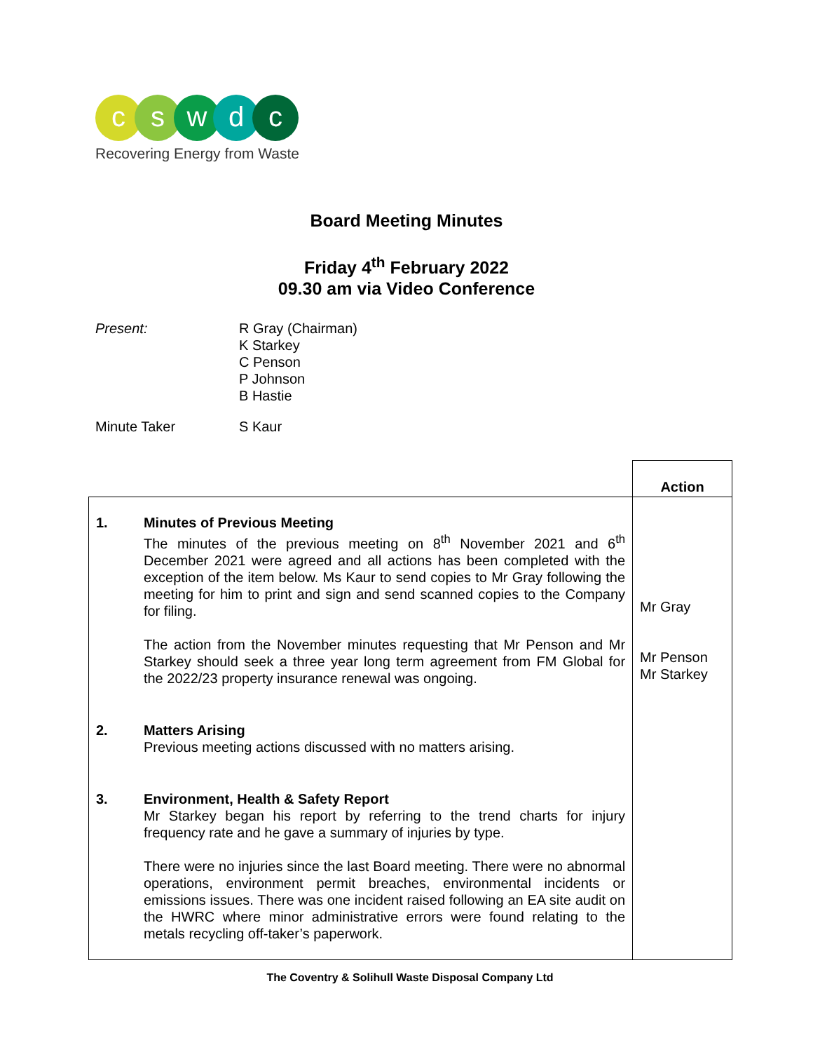cswdc
Recovering Energy from Waste
Board Meeting Minutes
Friday 4<sup>th</sup> February 2022
09.30 am via Video Conference
Present: R Gray (Chairman)
K Starkey
C Penson
P Johnson
B Hastie
Minute Taker S Kaur
| | | Action |
| 1. | Minutes of Previous Meeting The minutes of the previous meeting on 8<sup>th</sup> November 2021 and 6<sup>th</sup> December 2021 were agreed and all actions has been completed with the exception of the item below. Ms Kaur to send copies to Mr Gray following the meeting for him to print and sign and send scanned copies to the Company for filing. The action from the November minutes requesting that Mr Penson and Mr Starkey should seek a three year long term agreement from FM Global for the 2022/23 property insurance renewal was ongoing. | Mr Gray Mr Penson Mr Starkey |
| 2. | Matters Arising Previous meeting actions discussed with no matters arising. | |
| 3. | Environment, Health & Safety Report Mr Starkey began his report by referring to the trend charts for injury frequency rate and he gave a summary of injuries by type. There were no injuries since the last Board meeting. There were no abnormal operations, environment permit breaches, environmental incidents or emissions issues. There was one incident raised following an EA site audit on the HWRC where minor administrative errors were found relating to the metals recycling off-taker’s paperwork. | |
The Coventry & Solihull Waste Disposal Company Ltd